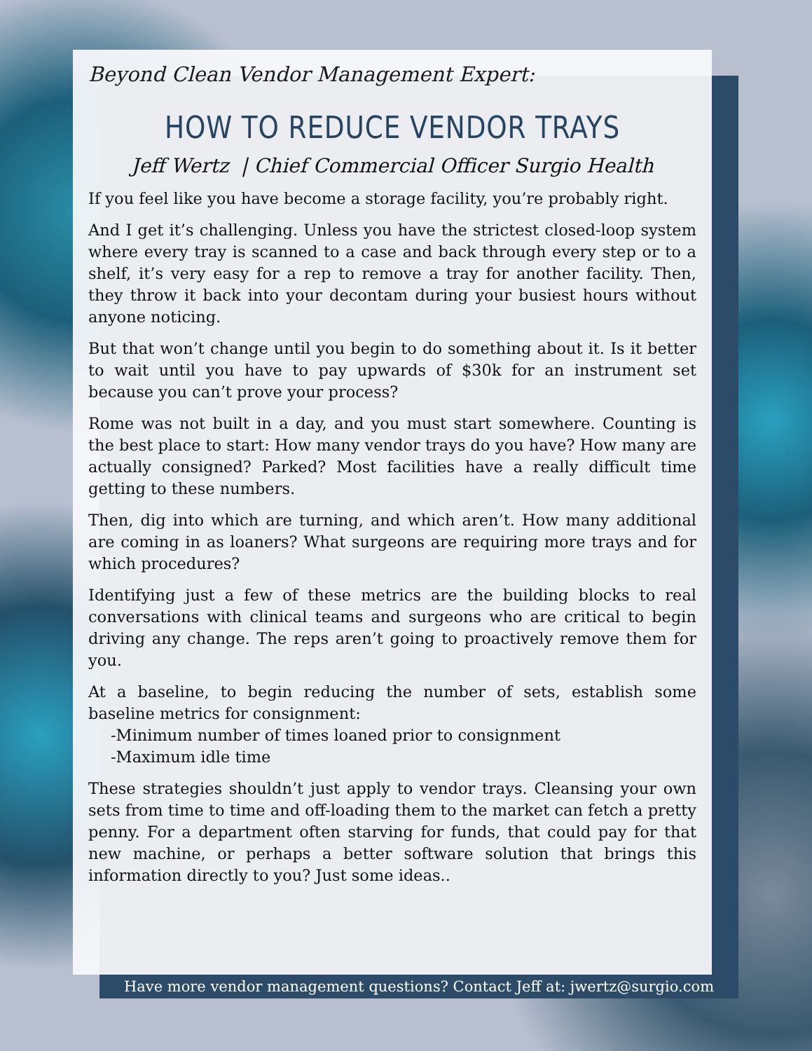Beyond Clean Vendor Management Expert:
HOW TO REDUCE VENDOR TRAYS
Jeff Wertz | Chief Commercial Officer Surgio Health
If you feel like you have become a storage facility, you’re probably right.
And I get it’s challenging. Unless you have the strictest closed-loop system where every tray is scanned to a case and back through every step or to a shelf, it’s very easy for a rep to remove a tray for another facility. Then, they throw it back into your decontam during your busiest hours without anyone noticing.
But that won’t change until you begin to do something about it. Is it better to wait until you have to pay upwards of $30k for an instrument set because you can’t prove your process?
Rome was not built in a day, and you must start somewhere. Counting is the best place to start: How many vendor trays do you have? How many are actually consigned? Parked? Most facilities have a really difficult time getting to these numbers.
Then, dig into which are turning, and which aren’t. How many additional are coming in as loaners? What surgeons are requiring more trays and for which procedures?
Identifying just a few of these metrics are the building blocks to real conversations with clinical teams and surgeons who are critical to begin driving any change. The reps aren’t going to proactively remove them for you.
At a baseline, to begin reducing the number of sets, establish some baseline metrics for consignment:
-Minimum number of times loaned prior to consignment
-Maximum idle time
These strategies shouldn’t just apply to vendor trays. Cleansing your own sets from time to time and off-loading them to the market can fetch a pretty penny. For a department often starving for funds, that could pay for that new machine, or perhaps a better software solution that brings this information directly to you? Just some ideas..
Have more vendor management questions? Contact Jeff at: jwertz@surgio.com